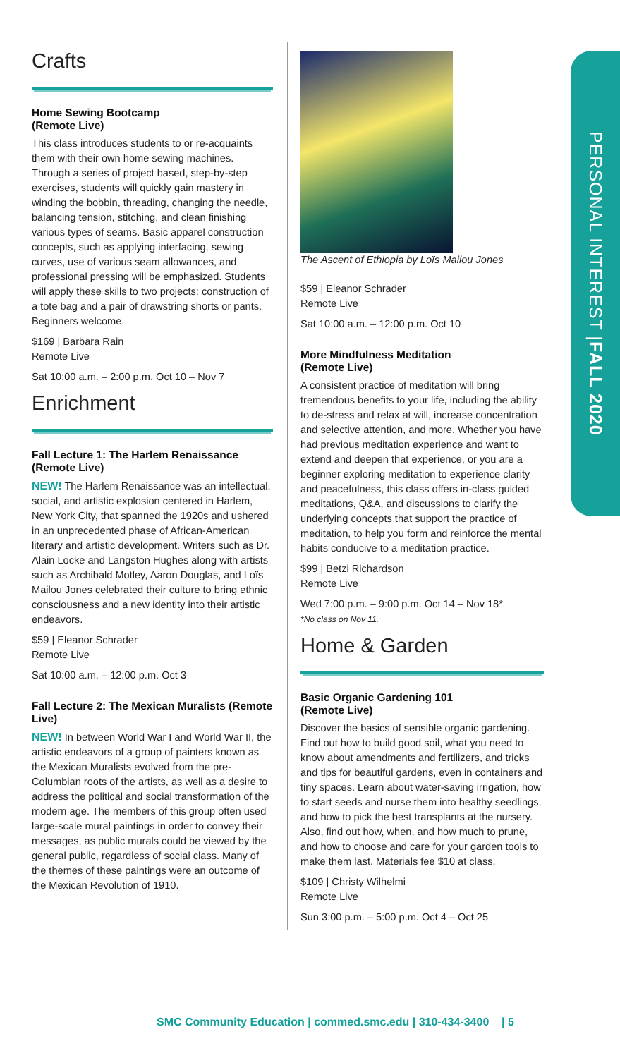Crafts
Home Sewing Bootcamp
(Remote Live)
This class introduces students to or re-acquaints them with their own home sewing machines. Through a series of project based, step-by-step exercises, students will quickly gain mastery in winding the bobbin, threading, changing the needle, balancing tension, stitching, and clean finishing various types of seams. Basic apparel construction concepts, such as applying interfacing, sewing curves, use of various seam allowances, and professional pressing will be emphasized. Students will apply these skills to two projects: construction of a tote bag and a pair of drawstring shorts or pants. Beginners welcome.
$169 | Barbara Rain
Remote Live
Sat 10:00 a.m. – 2:00 p.m. Oct 10 – Nov 7
Enrichment
Fall Lecture 1: The Harlem Renaissance (Remote Live)
NEW! The Harlem Renaissance was an intellectual, social, and artistic explosion centered in Harlem, New York City, that spanned the 1920s and ushered in an unprecedented phase of African-American literary and artistic development. Writers such as Dr. Alain Locke and Langston Hughes along with artists such as Archibald Motley, Aaron Douglas, and Loïs Mailou Jones celebrated their culture to bring ethnic consciousness and a new identity into their artistic endeavors.
$59 | Eleanor Schrader
Remote Live
Sat 10:00 a.m. – 12:00 p.m. Oct 3
Fall Lecture 2: The Mexican Muralists (Remote Live)
NEW! In between World War I and World War II, the artistic endeavors of a group of painters known as the Mexican Muralists evolved from the pre-Columbian roots of the artists, as well as a desire to address the political and social transformation of the modern age. The members of this group often used large-scale mural paintings in order to convey their messages, as public murals could be viewed by the general public, regardless of social class. Many of the themes of these paintings were an outcome of the Mexican Revolution of 1910.
The Ascent of Ethiopia by Loïs Mailou Jones
$59 | Eleanor Schrader
Remote Live
Sat 10:00 a.m. – 12:00 p.m. Oct 10
More Mindfulness Meditation
(Remote Live)
A consistent practice of meditation will bring tremendous benefits to your life, including the ability to de-stress and relax at will, increase concentration and selective attention, and more. Whether you have had previous meditation experience and want to extend and deepen that experience, or you are a beginner exploring meditation to experience clarity and peacefulness, this class offers in-class guided meditations, Q&A, and discussions to clarify the underlying concepts that support the practice of meditation, to help you form and reinforce the mental habits conducive to a meditation practice.
$99 | Betzi Richardson
Remote Live
Wed 7:00 p.m. – 9:00 p.m. Oct 14 – Nov 18*
*No class on Nov 11.
Home & Garden
Basic Organic Gardening 101
(Remote Live)
Discover the basics of sensible organic gardening. Find out how to build good soil, what you need to know about amendments and fertilizers, and tricks and tips for beautiful gardens, even in containers and tiny spaces. Learn about water-saving irrigation, how to start seeds and nurse them into healthy seedlings, and how to pick the best transplants at the nursery. Also, find out how, when, and how much to prune, and how to choose and care for your garden tools to make them last. Materials fee $10 at class.
$109 | Christy Wilhelmi
Remote Live
Sun 3:00 p.m. – 5:00 p.m. Oct 4 – Oct 25
PERSONAL INTEREST | FALL 2020
SMC Community Education | commed.smc.edu | 310-434-3400 | 5